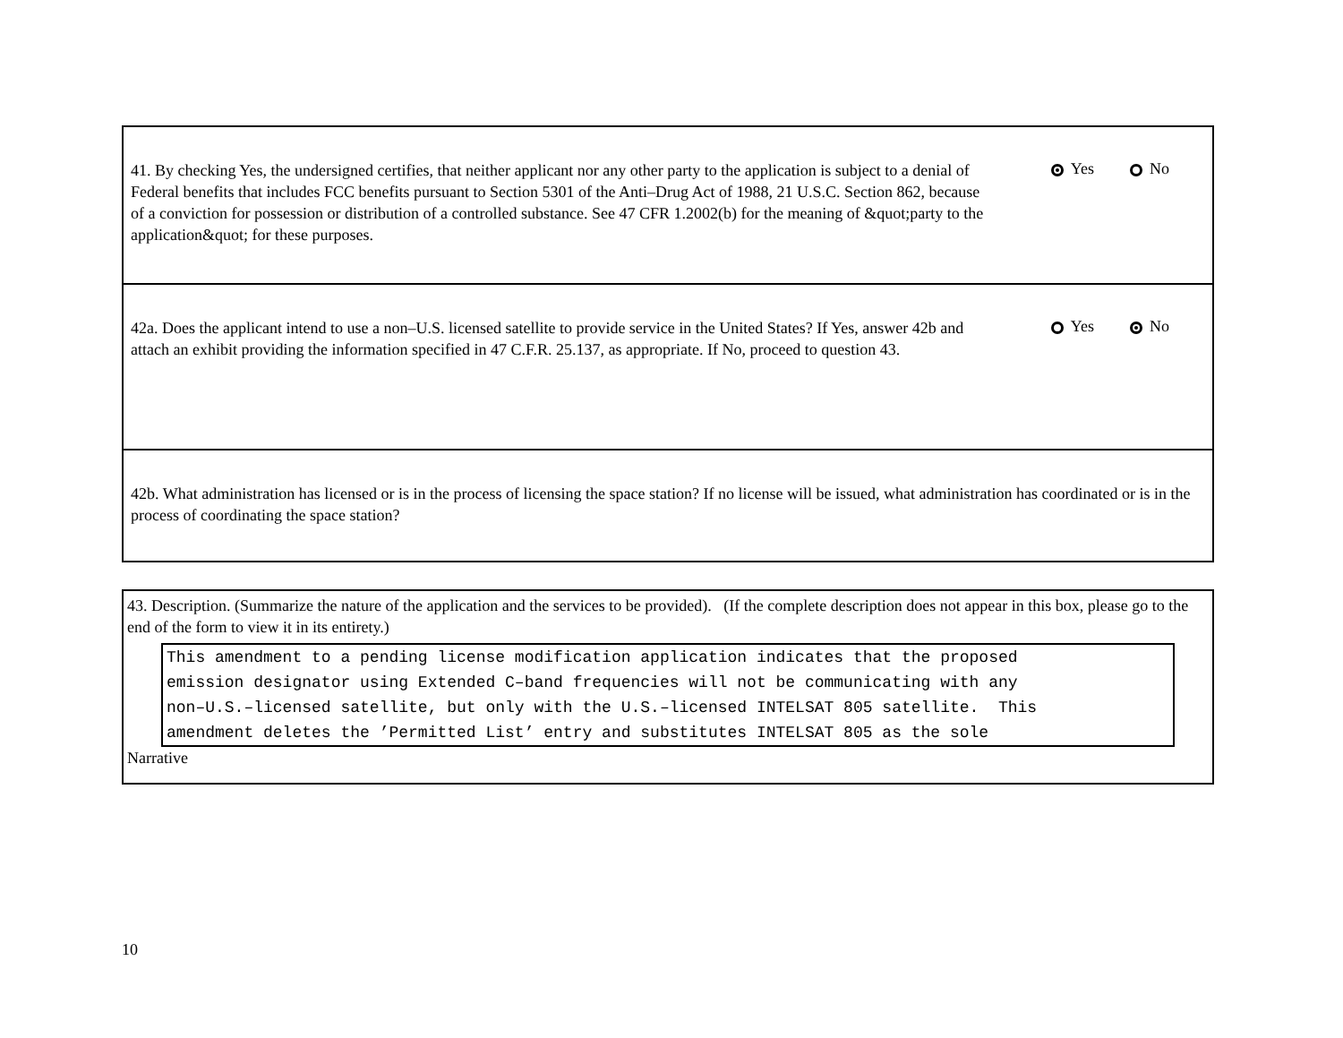41. By checking Yes, the undersigned certifies, that neither applicant nor any other party to the application is subject to a denial of Federal benefits that includes FCC benefits pursuant to Section 5301 of the Anti–Drug Act of 1988, 21 U.S.C. Section 862, because of a conviction for possession or distribution of a controlled substance. See 47 CFR 1.2002(b) for the meaning of &quot;party to the application&quot; for these purposes.
Yes No
42a. Does the applicant intend to use a non–U.S. licensed satellite to provide service in the United States? If Yes, answer 42b and attach an exhibit providing the information specified in 47 C.F.R. 25.137, as appropriate. If No, proceed to question 43.
Yes No
42b. What administration has licensed or is in the process of licensing the space station? If no license will be issued, what administration has coordinated or is in the process of coordinating the space station?
43. Description. (Summarize the nature of the application and the services to be provided). (If the complete description does not appear in this box, please go to the end of the form to view it in its entirety.)
This amendment to a pending license modification application indicates that the proposed emission designator using Extended C–band frequencies will not be communicating with any non–U.S.–licensed satellite, but only with the U.S.–licensed INTELSAT 805 satellite. This amendment deletes the ’Permitted List’ entry and substitutes INTELSAT 805 as the sole
Narrative
10